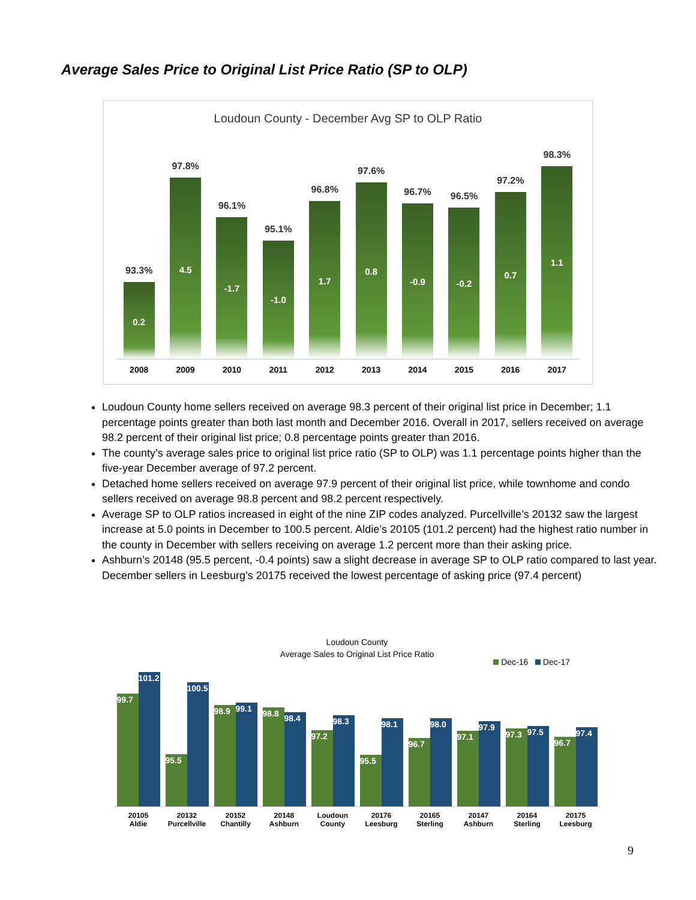Average Sales Price to Original List Price Ratio (SP to OLP)
Loudoun County - December Avg SP to OLP Ratio
93.3%
0.2
97.8%
4.5
96.1%
-1.7
95.1%
-1.0
96.8%
1.7
97.6%
0.8
96.7%
-0.9
96.5%
-0.2
97.2%
0.7
98.3%
1.1
2008 2009 2010 2011 2012 2013 2014 2015 2016 2017
Loudoun County home sellers received on average 98.3 percent of their original list price in December; 1.1 percentage points greater than both last month and December 2016. Overall in 2017, sellers received on average 98.2 percent of their original list price; 0.8 percentage points greater than 2016.
The county’s average sales price to original list price ratio (SP to OLP) was 1.1 percentage points higher than the five-year December average of 97.2 percent.
Detached home sellers received on average 97.9 percent of their original list price, while townhome and condo sellers received on average 98.8 percent and 98.2 percent respectively.
Average SP to OLP ratios increased in eight of the nine ZIP codes analyzed. Purcellville’s 20132 saw the largest increase at 5.0 points in December to 100.5 percent. Aldie’s 20105 (101.2 percent) had the highest ratio number in the county in December with sellers receiving on average 1.2 percent more than their asking price.
Ashburn’s 20148 (95.5 percent, -0.4 points) saw a slight decrease in average SP to OLP ratio compared to last year. December sellers in Leesburg’s 20175 received the lowest percentage of asking price (97.4 percent)
Loudoun County
Average Sales to Original List Price Ratio
Dec-16 Dec-17
99.7
101.2
95.5
100.5
98.9
99.1
98.8
98.4
97.2
98.3
95.5
98.1
96.7
98.0
97.1
97.9
97.3
97.5
96.7
97.4
20105
Aldie 20132
Purcellville 20152
Chantilly 20148
Ashburn Loudoun
County 20176
Leesburg 20165
Sterling 20147
Ashburn 20164
Sterling 20175
Leesburg
9